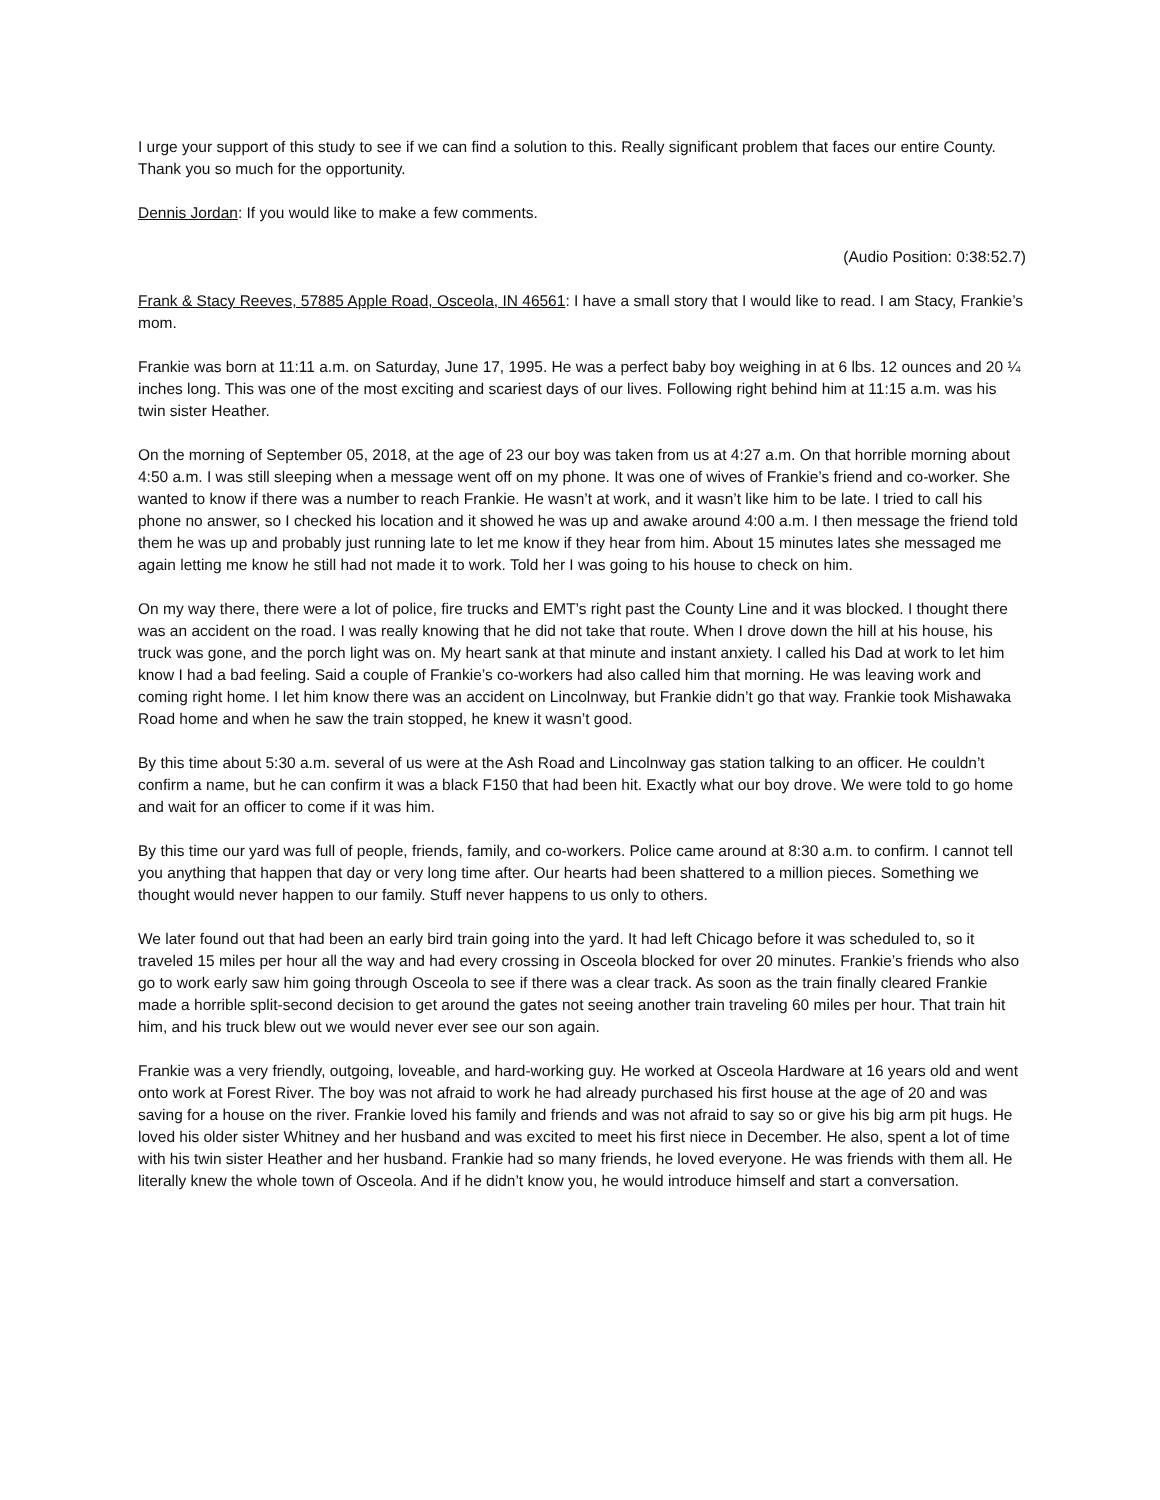I urge your support of this study to see if we can find a solution to this. Really significant problem that faces our entire County. Thank you so much for the opportunity.
Dennis Jordan: If you would like to make a few comments.
(Audio Position: 0:38:52.7)
Frank & Stacy Reeves, 57885 Apple Road, Osceola, IN 46561: I have a small story that I would like to read. I am Stacy, Frankie’s mom.
Frankie was born at 11:11 a.m. on Saturday, June 17, 1995. He was a perfect baby boy weighing in at 6 lbs. 12 ounces and 20 ¼ inches long. This was one of the most exciting and scariest days of our lives. Following right behind him at 11:15 a.m. was his twin sister Heather.
On the morning of September 05, 2018, at the age of 23 our boy was taken from us at 4:27 a.m. On that horrible morning about 4:50 a.m. I was still sleeping when a message went off on my phone. It was one of wives of Frankie’s friend and co-worker. She wanted to know if there was a number to reach Frankie. He wasn’t at work, and it wasn’t like him to be late. I tried to call his phone no answer, so I checked his location and it showed he was up and awake around 4:00 a.m. I then message the friend told them he was up and probably just running late to let me know if they hear from him. About 15 minutes lates she messaged me again letting me know he still had not made it to work. Told her I was going to his house to check on him.
On my way there, there were a lot of police, fire trucks and EMT’s right past the County Line and it was blocked. I thought there was an accident on the road. I was really knowing that he did not take that route. When I drove down the hill at his house, his truck was gone, and the porch light was on. My heart sank at that minute and instant anxiety. I called his Dad at work to let him know I had a bad feeling. Said a couple of Frankie’s co-workers had also called him that morning. He was leaving work and coming right home. I let him know there was an accident on Lincolnway, but Frankie didn’t go that way. Frankie took Mishawaka Road home and when he saw the train stopped, he knew it wasn’t good.
By this time about 5:30 a.m. several of us were at the Ash Road and Lincolnway gas station talking to an officer. He couldn’t confirm a name, but he can confirm it was a black F150 that had been hit. Exactly what our boy drove. We were told to go home and wait for an officer to come if it was him.
By this time our yard was full of people, friends, family, and co-workers. Police came around at 8:30 a.m. to confirm. I cannot tell you anything that happen that day or very long time after. Our hearts had been shattered to a million pieces. Something we thought would never happen to our family. Stuff never happens to us only to others.
We later found out that had been an early bird train going into the yard. It had left Chicago before it was scheduled to, so it traveled 15 miles per hour all the way and had every crossing in Osceola blocked for over 20 minutes. Frankie’s friends who also go to work early saw him going through Osceola to see if there was a clear track. As soon as the train finally cleared Frankie made a horrible split-second decision to get around the gates not seeing another train traveling 60 miles per hour. That train hit him, and his truck blew out we would never ever see our son again.
Frankie was a very friendly, outgoing, loveable, and hard-working guy. He worked at Osceola Hardware at 16 years old and went onto work at Forest River. The boy was not afraid to work he had already purchased his first house at the age of 20 and was saving for a house on the river. Frankie loved his family and friends and was not afraid to say so or give his big arm pit hugs. He loved his older sister Whitney and her husband and was excited to meet his first niece in December. He also, spent a lot of time with his twin sister Heather and her husband. Frankie had so many friends, he loved everyone. He was friends with them all. He literally knew the whole town of Osceola. And if he didn’t know you, he would introduce himself and start a conversation.